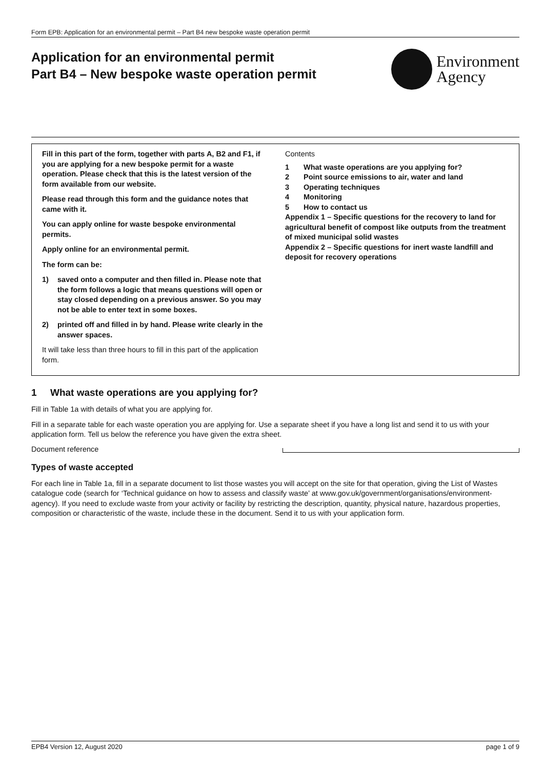Form EPB: Application for an environmental permit – Part B4 new bespoke waste operation permit
Application for an environmental permit
Part B4 – New bespoke waste operation permit
Environment
Agency
Fill in this part of the form, together with parts A, B2 and F1, if you are applying for a new bespoke permit for a waste operation. Please check that this is the latest version of the form available from our website.
Please read through this form and the guidance notes that came with it.
You can apply online for waste bespoke environmental permits.
Apply online for an environmental permit.
The form can be:
1) saved onto a computer and then filled in. Please note that the form follows a logic that means questions will open or stay closed depending on a previous answer. So you may not be able to enter text in some boxes.
2) printed off and filled in by hand. Please write clearly in the answer spaces.
It will take less than three hours to fill in this part of the application form.
Contents
1 What waste operations are you applying for?
2 Point source emissions to air, water and land
3 Operating techniques
4 Monitoring
5 How to contact us
Appendix 1 – Specific questions for the recovery to land for agricultural benefit of compost like outputs from the treatment of mixed municipal solid wastes
Appendix 2 – Specific questions for inert waste landfill and deposit for recovery operations
1 What waste operations are you applying for?
Fill in Table 1a with details of what you are applying for.
Fill in a separate table for each waste operation you are applying for. Use a separate sheet if you have a long list and send it to us with your application form. Tell us below the reference you have given the extra sheet.
Document reference
Types of waste accepted
For each line in Table 1a, fill in a separate document to list those wastes you will accept on the site for that operation, giving the List of Wastes catalogue code (search for ‘Technical guidance on how to assess and classify waste’ at www.gov.uk/government/organisations/environment-agency). If you need to exclude waste from your activity or facility by restricting the description, quantity, physical nature, hazardous properties, composition or characteristic of the waste, include these in the document. Send it to us with your application form.
EPB4 Version 12, August 2020 page 1 of 9